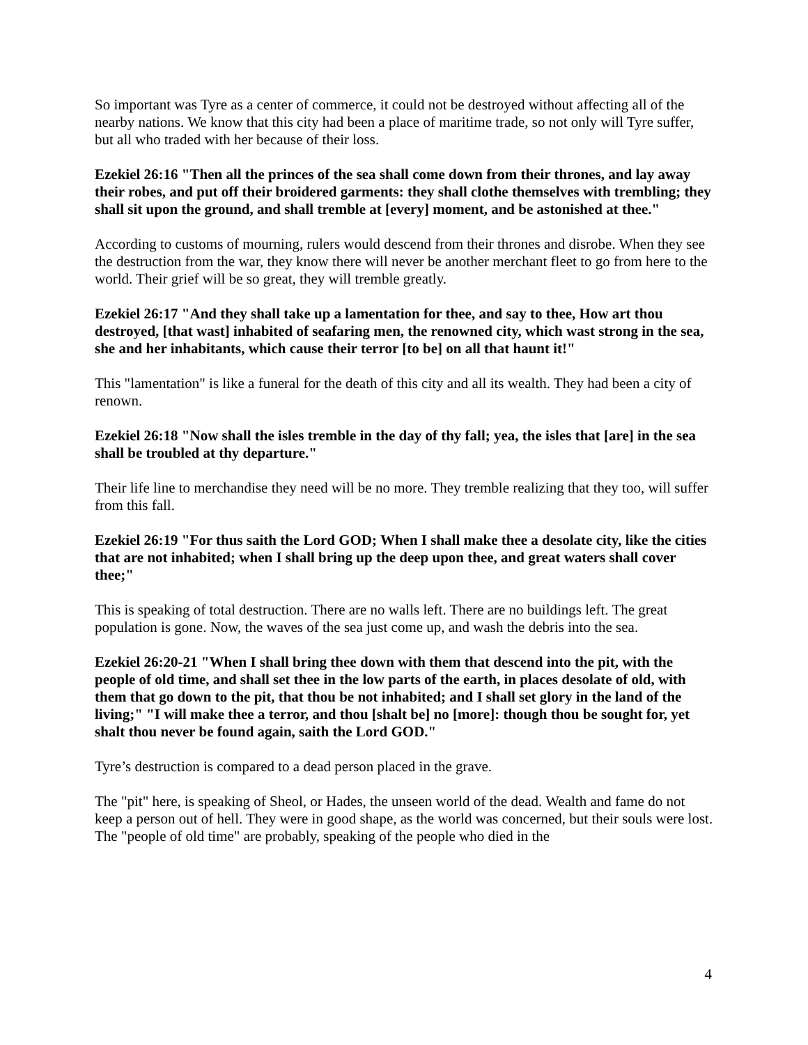So important was Tyre as a center of commerce, it could not be destroyed without affecting all of the nearby nations. We know that this city had been a place of maritime trade, so not only will Tyre suffer, but all who traded with her because of their loss.
Ezekiel 26:16 "Then all the princes of the sea shall come down from their thrones, and lay away their robes, and put off their broidered garments: they shall clothe themselves with trembling; they shall sit upon the ground, and shall tremble at [every] moment, and be astonished at thee."
According to customs of mourning, rulers would descend from their thrones and disrobe. When they see the destruction from the war, they know there will never be another merchant fleet to go from here to the world. Their grief will be so great, they will tremble greatly.
Ezekiel 26:17 "And they shall take up a lamentation for thee, and say to thee, How art thou destroyed, [that wast] inhabited of seafaring men, the renowned city, which wast strong in the sea, she and her inhabitants, which cause their terror [to be] on all that haunt it!"
This "lamentation" is like a funeral for the death of this city and all its wealth. They had been a city of renown.
Ezekiel 26:18 "Now shall the isles tremble in the day of thy fall; yea, the isles that [are] in the sea shall be troubled at thy departure."
Their life line to merchandise they need will be no more. They tremble realizing that they too, will suffer from this fall.
Ezekiel 26:19 "For thus saith the Lord GOD; When I shall make thee a desolate city, like the cities that are not inhabited; when I shall bring up the deep upon thee, and great waters shall cover thee;"
This is speaking of total destruction. There are no walls left. There are no buildings left. The great population is gone. Now, the waves of the sea just come up, and wash the debris into the sea.
Ezekiel 26:20-21 "When I shall bring thee down with them that descend into the pit, with the people of old time, and shall set thee in the low parts of the earth, in places desolate of old, with them that go down to the pit, that thou be not inhabited; and I shall set glory in the land of the living;" "I will make thee a terror, and thou [shalt be] no [more]: though thou be sought for, yet shalt thou never be found again, saith the Lord GOD."
Tyre’s destruction is compared to a dead person placed in the grave.
The "pit" here, is speaking of Sheol, or Hades, the unseen world of the dead. Wealth and fame do not keep a person out of hell. They were in good shape, as the world was concerned, but their souls were lost. The "people of old time" are probably, speaking of the people who died in the
4